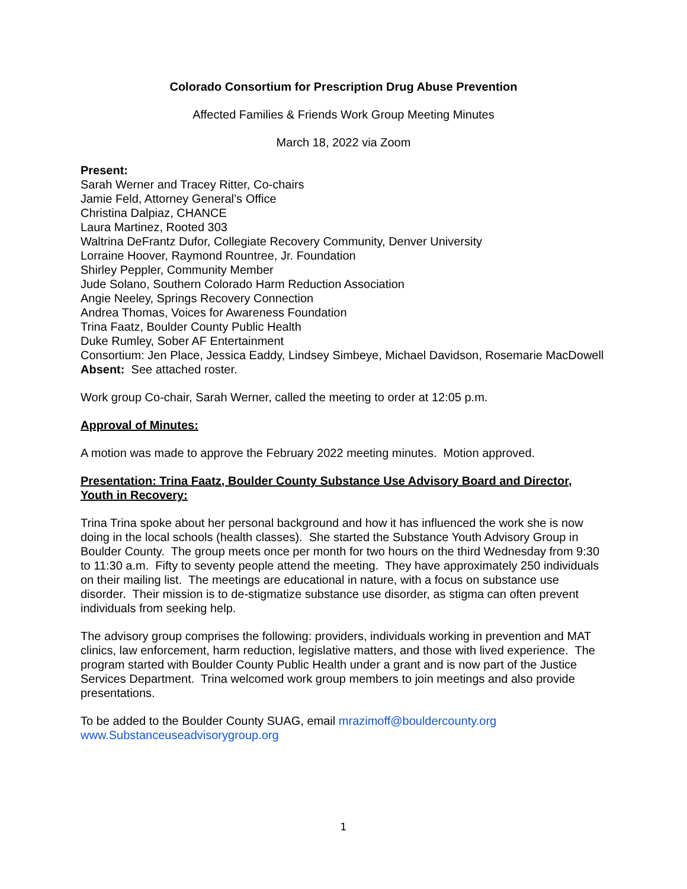Colorado Consortium for Prescription Drug Abuse Prevention
Affected Families & Friends Work Group Meeting Minutes
March 18, 2022 via Zoom
Present:
Sarah Werner and Tracey Ritter, Co-chairs
Jamie Feld, Attorney General’s Office
Christina Dalpiaz, CHANCE
Laura Martinez, Rooted 303
Waltrina DeFrantz Dufor, Collegiate Recovery Community, Denver University
Lorraine Hoover, Raymond Rountree, Jr. Foundation
Shirley Peppler, Community Member
Jude Solano, Southern Colorado Harm Reduction Association
Angie Neeley, Springs Recovery Connection
Andrea Thomas, Voices for Awareness Foundation
Trina Faatz, Boulder County Public Health
Duke Rumley, Sober AF Entertainment
Consortium: Jen Place, Jessica Eaddy, Lindsey Simbeye, Michael Davidson, Rosemarie MacDowell
Absent: See attached roster.
Work group Co-chair, Sarah Werner, called the meeting to order at 12:05 p.m.
Approval of Minutes:
A motion was made to approve the February 2022 meeting minutes. Motion approved.
Presentation: Trina Faatz, Boulder County Substance Use Advisory Board and Director, Youth in Recovery:
Trina Trina spoke about her personal background and how it has influenced the work she is now doing in the local schools (health classes). She started the Substance Youth Advisory Group in Boulder County. The group meets once per month for two hours on the third Wednesday from 9:30 to 11:30 a.m. Fifty to seventy people attend the meeting. They have approximately 250 individuals on their mailing list. The meetings are educational in nature, with a focus on substance use disorder. Their mission is to de-stigmatize substance use disorder, as stigma can often prevent individuals from seeking help.
The advisory group comprises the following: providers, individuals working in prevention and MAT clinics, law enforcement, harm reduction, legislative matters, and those with lived experience. The program started with Boulder County Public Health under a grant and is now part of the Justice Services Department. Trina welcomed work group members to join meetings and also provide presentations.
To be added to the Boulder County SUAG, email mrazimoff@bouldercounty.org
www.Substanceuseadvisorygroup.org
1